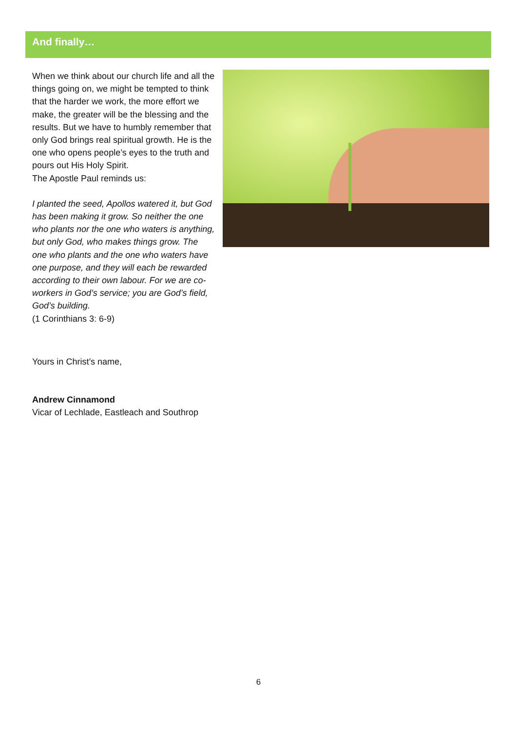And finally…
When we think about our church life and all the things going on, we might be tempted to think that the harder we work, the more effort we make, the greater will be the blessing and the results. But we have to humbly remember that only God brings real spiritual growth. He is the one who opens people’s eyes to the truth and pours out His Holy Spirit.
The Apostle Paul reminds us:
I planted the seed, Apollos watered it, but God has been making it grow. So neither the one who plants nor the one who waters is anything, but only God, who makes things grow. The one who plants and the one who waters have one purpose, and they will each be rewarded according to their own labour. For we are co-workers in God’s service; you are God’s field, God’s building.
(1 Corinthians 3: 6-9)
Yours in Christ’s name,
Andrew Cinnamond
Vicar of Lechlade, Eastleach and Southrop
6